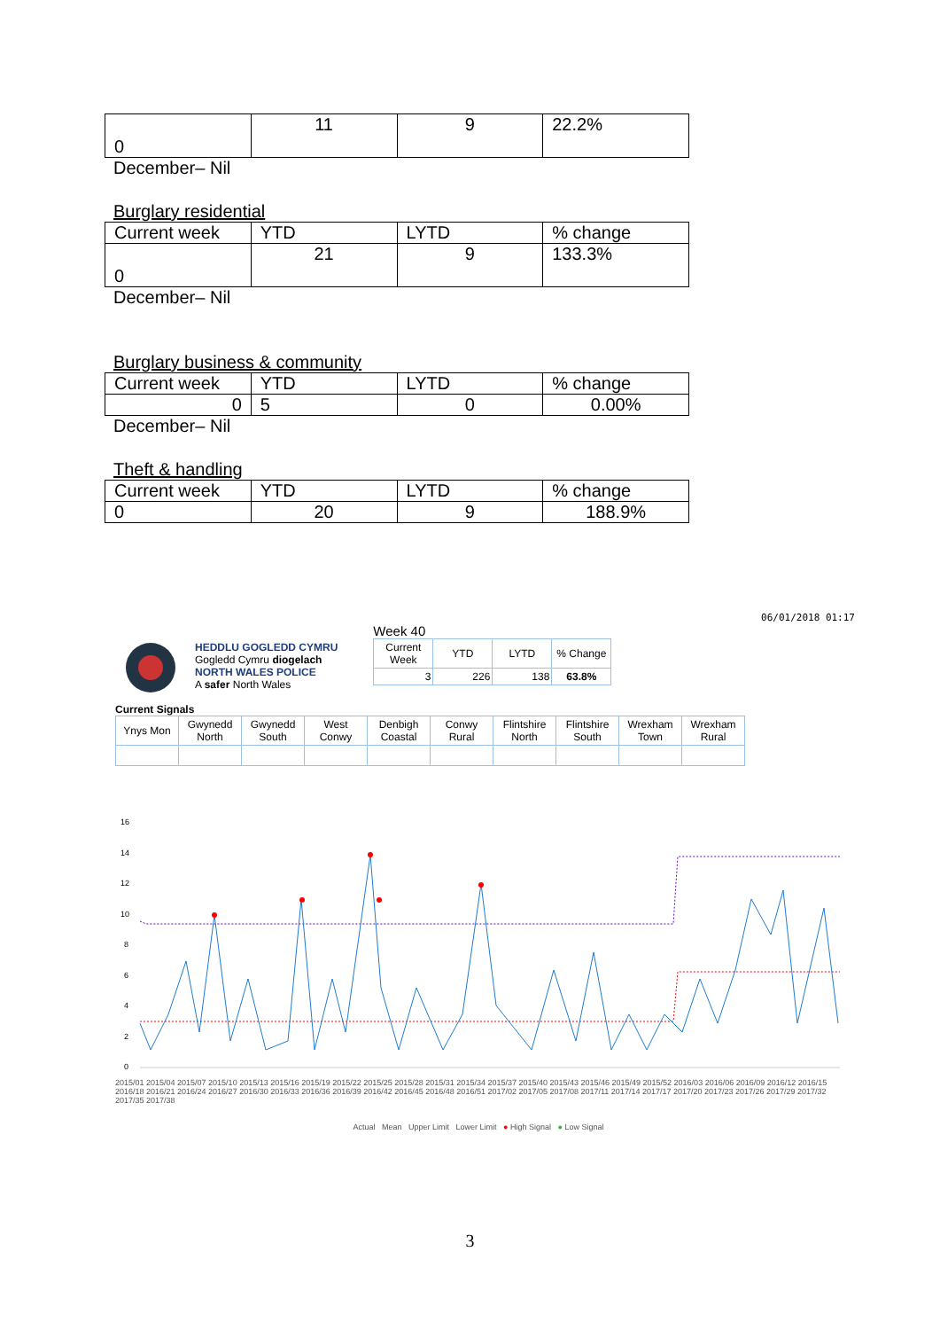| 0 | 11 | 9 | 22.2% |
December– Nil
Burglary residential
| Current week | YTD | LYTD | % change |
| 0 | 21 | 9 | 133.3% |
December– Nil
Burglary business & community
| Current week | YTD | LYTD | % change |
| 0 | 5 | 0 | 0.00% |
December– Nil
Theft & handling
| Current week | YTD | LYTD | % change |
| 0 | 20 | 9 | 188.9% |
06/01/2018 01:17
HEDDLU GOGLEDD CYMRU
Gogledd Cymru diogelach
NORTH WALES POLICE
A safer North Wales
Week 40
| Current Week | YTD | LYTD | % Change |
| 3 | 226 | 138 | 63.8% |
Current Signals
| Ynys Mon | Gwynedd North | Gwynedd South | West Conwy | Denbigh Coastal | Conwy Rural | Flintshire North | Flintshire South | Wrexham Town | Wrexham Rural |
16
14
12
10
8
6
4
2
0
2015/01 2015/04 2015/07 2015/10 2015/13 2015/16 2015/19 2015/22 2015/25 2015/28 2015/31 2015/34 2015/37 2015/40 2015/43 2015/46 2015/49 2015/52 2016/03 2016/06 2016/09 2016/12 2016/15 2016/18 2016/21 2016/24 2016/27 2016/30 2016/33 2016/36 2016/39 2016/42 2016/45 2016/48 2016/51 2017/02 2017/05 2017/08 2017/11 2017/14 2017/17 2017/20 2017/23 2017/26 2017/29 2017/32 2017/35 2017/38
Actual Mean Upper Limit Lower Limit ● High Signal ● Low Signal
3